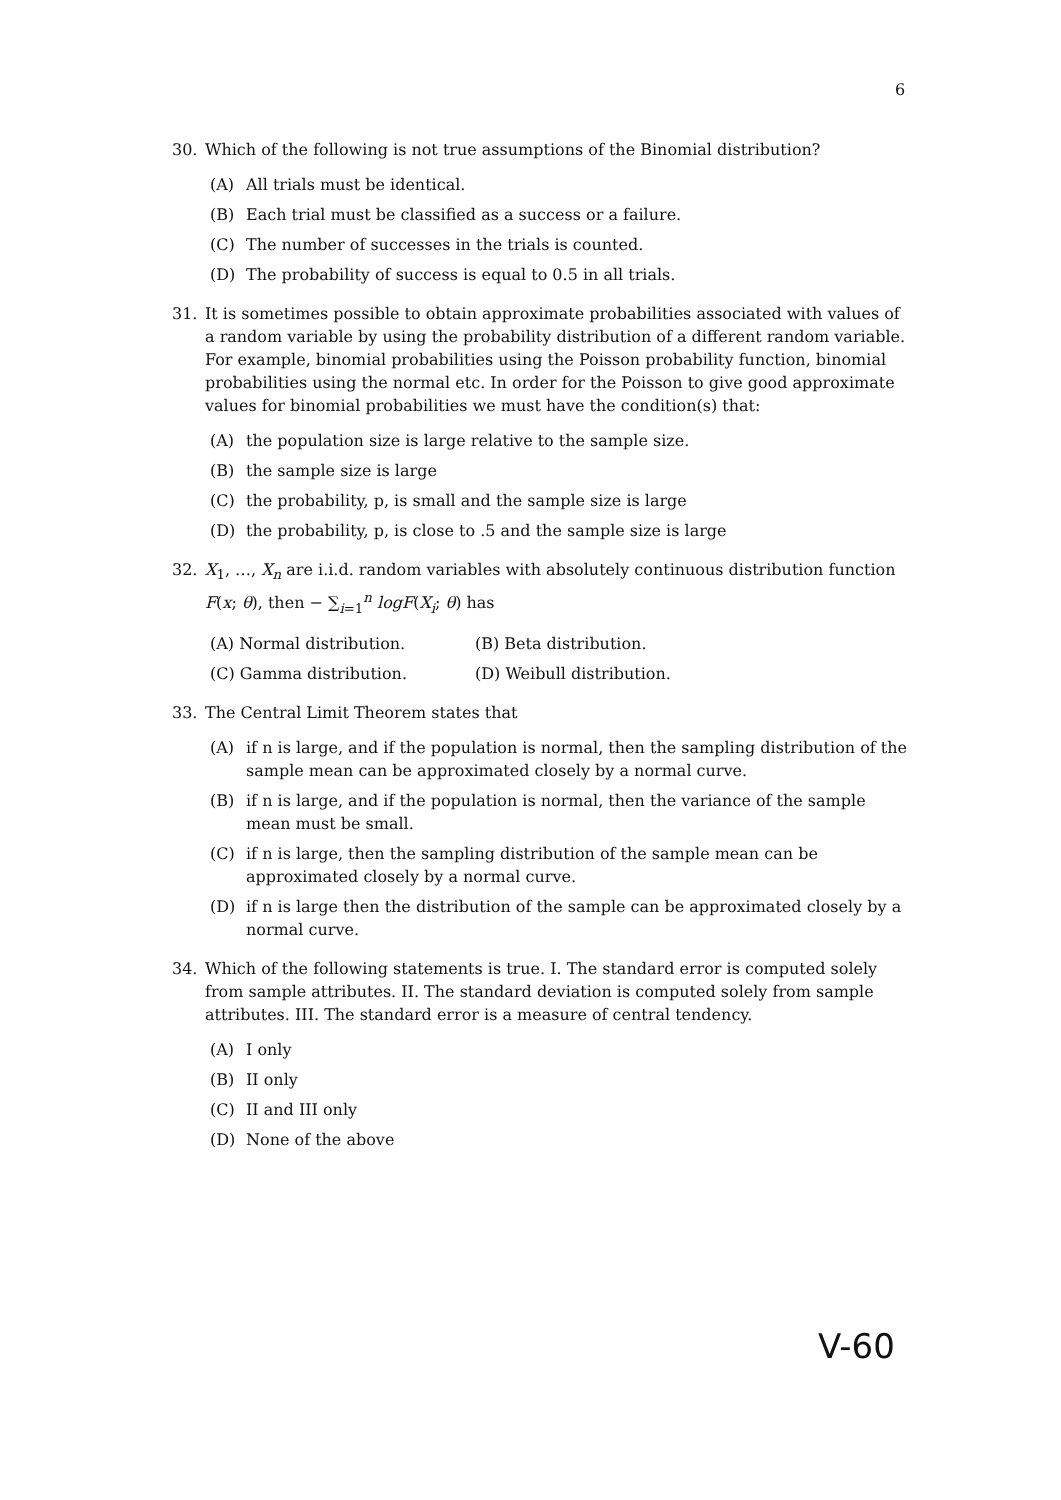6
30. Which of the following is not true assumptions of the Binomial distribution?
(A) All trials must be identical.
(B) Each trial must be classified as a success or a failure.
(C) The number of successes in the trials is counted.
(D) The probability of success is equal to 0.5 in all trials.
31. It is sometimes possible to obtain approximate probabilities associated with values of a random variable by using the probability distribution of a different random variable. For example, binomial probabilities using the Poisson probability function, binomial probabilities using the normal etc. In order for the Poisson to give good approximate values for binomial probabilities we must have the condition(s) that:
(A) the population size is large relative to the sample size.
(B) the sample size is large
(C) the probability, p, is small and the sample size is large
(D) the probability, p, is close to .5 and the sample size is large
32. X<sub>1</sub>, …, X<sub>n</sub> are i.i.d. random variables with absolutely continuous distribution function F(x; θ), then − ∑<sub>i=1</sub><sup>n</sup> logF(X<sub>i</sub>; θ) has
(A) Normal distribution. (B) Beta distribution.
(C) Gamma distribution. (D) Weibull distribution.
33. The Central Limit Theorem states that
(A) if n is large, and if the population is normal, then the sampling distribution of the sample mean can be approximated closely by a normal curve.
(B) if n is large, and if the population is normal, then the variance of the sample mean must be small.
(C) if n is large, then the sampling distribution of the sample mean can be approximated closely by a normal curve.
(D) if n is large then the distribution of the sample can be approximated closely by a normal curve.
34. Which of the following statements is true. I. The standard error is computed solely from sample attributes. II. The standard deviation is computed solely from sample attributes. III. The standard error is a measure of central tendency.
(A) I only
(B) II only
(C) II and III only
(D) None of the above
V-60